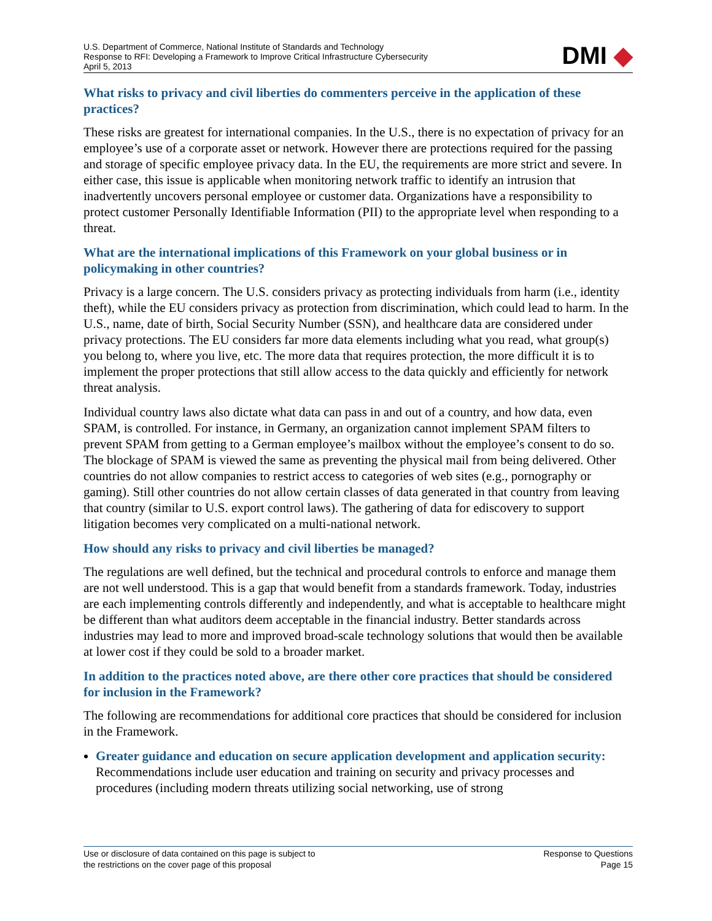U.S. Department of Commerce, National Institute of Standards and Technology
Response to RFI: Developing a Framework to Improve Critical Infrastructure Cybersecurity
April 5, 2013
DMI ◆
What risks to privacy and civil liberties do commenters perceive in the application of these practices?
These risks are greatest for international companies. In the U.S., there is no expectation of privacy for an employee’s use of a corporate asset or network. However there are protections required for the passing and storage of specific employee privacy data. In the EU, the requirements are more strict and severe. In either case, this issue is applicable when monitoring network traffic to identify an intrusion that inadvertently uncovers personal employee or customer data. Organizations have a responsibility to protect customer Personally Identifiable Information (PII) to the appropriate level when responding to a threat.
What are the international implications of this Framework on your global business or in policymaking in other countries?
Privacy is a large concern. The U.S. considers privacy as protecting individuals from harm (i.e., identity theft), while the EU considers privacy as protection from discrimination, which could lead to harm. In the U.S., name, date of birth, Social Security Number (SSN), and healthcare data are considered under privacy protections. The EU considers far more data elements including what you read, what group(s) you belong to, where you live, etc. The more data that requires protection, the more difficult it is to implement the proper protections that still allow access to the data quickly and efficiently for network threat analysis.
Individual country laws also dictate what data can pass in and out of a country, and how data, even SPAM, is controlled. For instance, in Germany, an organization cannot implement SPAM filters to prevent SPAM from getting to a German employee’s mailbox without the employee’s consent to do so. The blockage of SPAM is viewed the same as preventing the physical mail from being delivered. Other countries do not allow companies to restrict access to categories of web sites (e.g., pornography or gaming). Still other countries do not allow certain classes of data generated in that country from leaving that country (similar to U.S. export control laws). The gathering of data for ediscovery to support litigation becomes very complicated on a multi-national network.
How should any risks to privacy and civil liberties be managed?
The regulations are well defined, but the technical and procedural controls to enforce and manage them are not well understood. This is a gap that would benefit from a standards framework. Today, industries are each implementing controls differently and independently, and what is acceptable to healthcare might be different than what auditors deem acceptable in the financial industry. Better standards across industries may lead to more and improved broad-scale technology solutions that would then be available at lower cost if they could be sold to a broader market.
In addition to the practices noted above, are there other core practices that should be considered for inclusion in the Framework?
The following are recommendations for additional core practices that should be considered for inclusion in the Framework.
Greater guidance and education on secure application development and application security: Recommendations include user education and training on security and privacy processes and procedures (including modern threats utilizing social networking, use of strong
Use or disclosure of data contained on this page is subject to
the restrictions on the cover page of this proposal
Response to Questions
Page 15